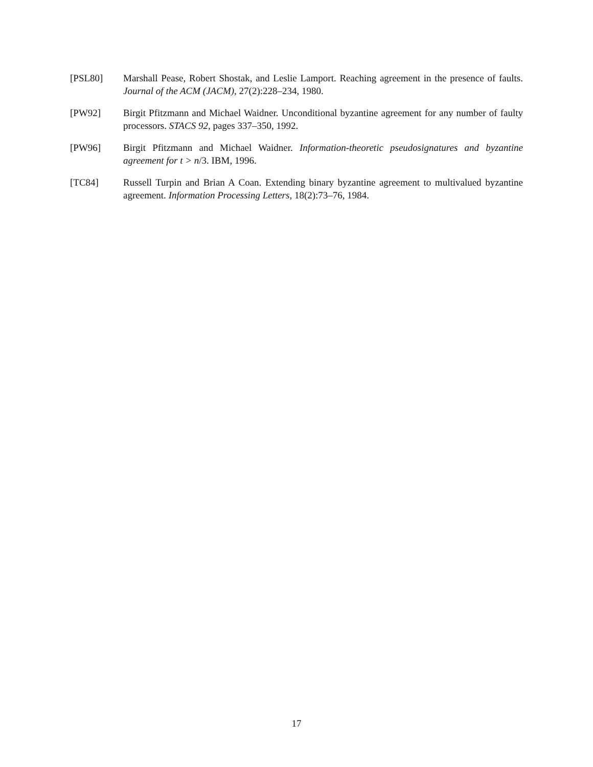[PSL80] Marshall Pease, Robert Shostak, and Leslie Lamport. Reaching agreement in the presence of faults. Journal of the ACM (JACM), 27(2):228–234, 1980.
[PW92] Birgit Pfitzmann and Michael Waidner. Unconditional byzantine agreement for any number of faulty processors. STACS 92, pages 337–350, 1992.
[PW96] Birgit Pfitzmann and Michael Waidner. Information-theoretic pseudosignatures and byzantine agreement for t > n/3. IBM, 1996.
[TC84] Russell Turpin and Brian A Coan. Extending binary byzantine agreement to multivalued byzantine agreement. Information Processing Letters, 18(2):73–76, 1984.
17